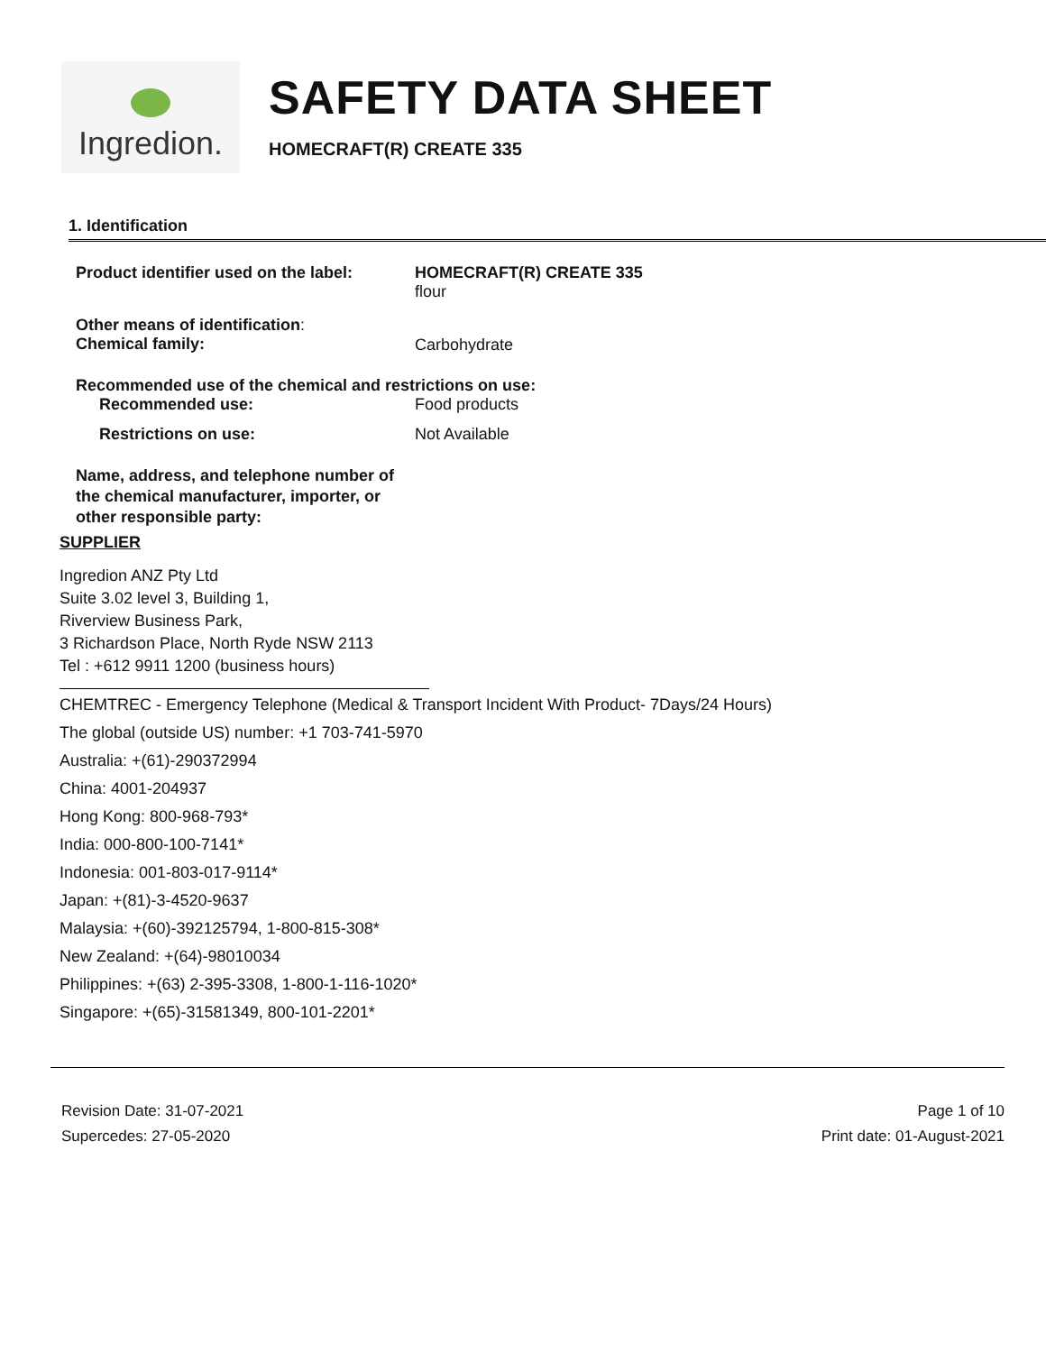Ingredion.
SAFETY DATA SHEET
HOMECRAFT(R) CREATE 335
1. Identification
Product identifier used on the label:
HOMECRAFT(R) CREATE 335
flour
Other means of identification:
Chemical family:
Carbohydrate
Recommended use of the chemical and restrictions on use:
Recommended use: Food products
Restrictions on use: Not Available
Name, address, and telephone number of the chemical manufacturer, importer, or other responsible party:
SUPPLIER
Ingredion ANZ Pty Ltd
Suite 3.02 level 3, Building 1,
Riverview Business Park,
3 Richardson Place, North Ryde NSW 2113
Tel : +612 9911 1200 (business hours)
CHEMTREC - Emergency Telephone (Medical & Transport Incident With Product- 7Days/24 Hours)
The global (outside US) number: +1 703-741-5970
Australia: +(61)-290372994
China: 4001-204937
Hong Kong: 800-968-793*
India: 000-800-100-7141*
Indonesia: 001-803-017-9114*
Japan: +(81)-3-4520-9637
Malaysia: +(60)-392125794, 1-800-815-308*
New Zealand: +(64)-98010034
Philippines: +(63) 2-395-3308, 1-800-1-116-1020*
Singapore: +(65)-31581349, 800-101-2201*
Revision Date: 31-07-2021
Supercedes: 27-05-2020
Page 1 of 10
Print date: 01-August-2021